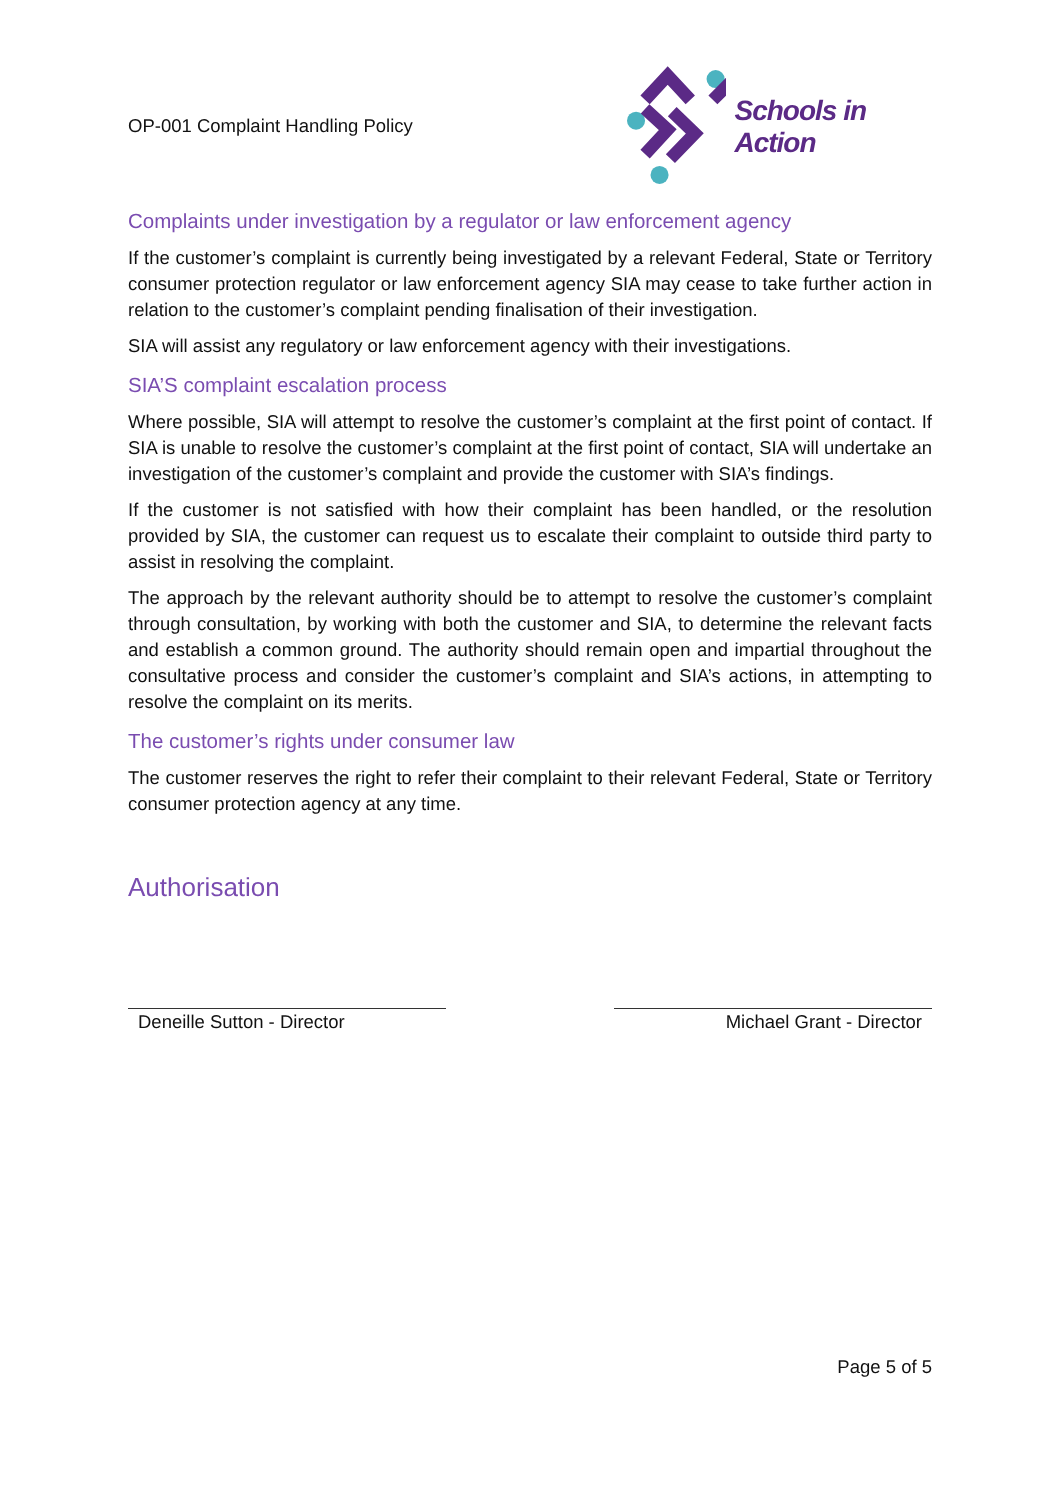OP-001 Complaint Handling Policy
Schools in Action
Complaints under investigation by a regulator or law enforcement agency
If the customer’s complaint is currently being investigated by a relevant Federal, State or Territory consumer protection regulator or law enforcement agency SIA may cease to take further action in relation to the customer’s complaint pending finalisation of their investigation.
SIA will assist any regulatory or law enforcement agency with their investigations.
SIA’S complaint escalation process
Where possible, SIA will attempt to resolve the customer’s complaint at the first point of contact. If SIA is unable to resolve the customer’s complaint at the first point of contact, SIA will undertake an investigation of the customer’s complaint and provide the customer with SIA’s findings.
If the customer is not satisfied with how their complaint has been handled, or the resolution provided by SIA, the customer can request us to escalate their complaint to outside third party to assist in resolving the complaint.
The approach by the relevant authority should be to attempt to resolve the customer’s complaint through consultation, by working with both the customer and SIA, to determine the relevant facts and establish a common ground. The authority should remain open and impartial throughout the consultative process and consider the customer’s complaint and SIA’s actions, in attempting to resolve the complaint on its merits.
The customer’s rights under consumer law
The customer reserves the right to refer their complaint to their relevant Federal, State or Territory consumer protection agency at any time.
Authorisation
Deneille Sutton - Director Michael Grant - Director
Page 5 of 5